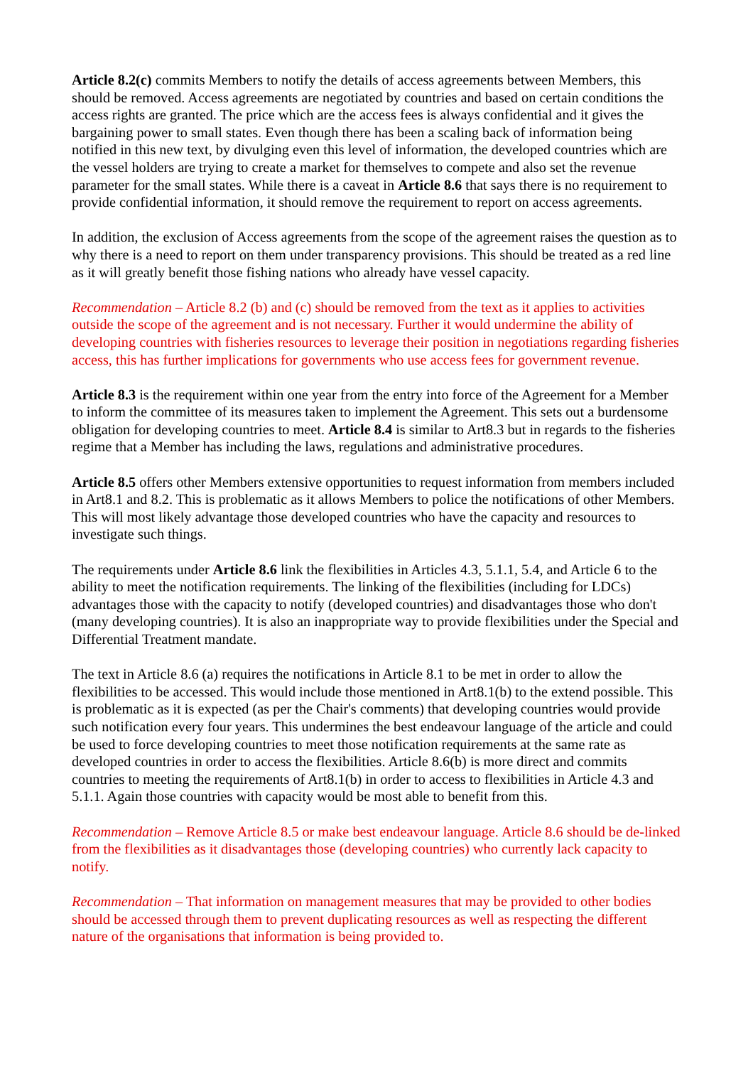Article 8.2(c) commits Members to notify the details of access agreements between Members, this should be removed. Access agreements are negotiated by countries and based on certain conditions the access rights are granted. The price which are the access fees is always confidential and it gives the bargaining power to small states. Even though there has been a scaling back of information being notified in this new text, by divulging even this level of information, the developed countries which are the vessel holders are trying to create a market for themselves to compete and also set the revenue parameter for the small states. While there is a caveat in Article 8.6 that says there is no requirement to provide confidential information, it should remove the requirement to report on access agreements.
In addition, the exclusion of Access agreements from the scope of the agreement raises the question as to why there is a need to report on them under transparency provisions. This should be treated as a red line as it will greatly benefit those fishing nations who already have vessel capacity.
Recommendation – Article 8.2 (b) and (c) should be removed from the text as it applies to activities outside the scope of the agreement and is not necessary. Further it would undermine the ability of developing countries with fisheries resources to leverage their position in negotiations regarding fisheries access, this has further implications for governments who use access fees for government revenue.
Article 8.3 is the requirement within one year from the entry into force of the Agreement for a Member to inform the committee of its measures taken to implement the Agreement. This sets out a burdensome obligation for developing countries to meet. Article 8.4 is similar to Art8.3 but in regards to the fisheries regime that a Member has including the laws, regulations and administrative procedures.
Article 8.5 offers other Members extensive opportunities to request information from members included in Art8.1 and 8.2. This is problematic as it allows Members to police the notifications of other Members. This will most likely advantage those developed countries who have the capacity and resources to investigate such things.
The requirements under Article 8.6 link the flexibilities in Articles 4.3, 5.1.1, 5.4, and Article 6 to the ability to meet the notification requirements. The linking of the flexibilities (including for LDCs) advantages those with the capacity to notify (developed countries) and disadvantages those who don't (many developing countries). It is also an inappropriate way to provide flexibilities under the Special and Differential Treatment mandate.
The text in Article 8.6 (a) requires the notifications in Article 8.1 to be met in order to allow the flexibilities to be accessed. This would include those mentioned in Art8.1(b) to the extend possible. This is problematic as it is expected (as per the Chair's comments) that developing countries would provide such notification every four years. This undermines the best endeavour language of the article and could be used to force developing countries to meet those notification requirements at the same rate as developed countries in order to access the flexibilities. Article 8.6(b) is more direct and commits countries to meeting the requirements of Art8.1(b) in order to access to flexibilities in Article 4.3 and 5.1.1. Again those countries with capacity would be most able to benefit from this.
Recommendation – Remove Article 8.5 or make best endeavour language. Article 8.6 should be de-linked from the flexibilities as it disadvantages those (developing countries) who currently lack capacity to notify.
Recommendation – That information on management measures that may be provided to other bodies should be accessed through them to prevent duplicating resources as well as respecting the different nature of the organisations that information is being provided to.